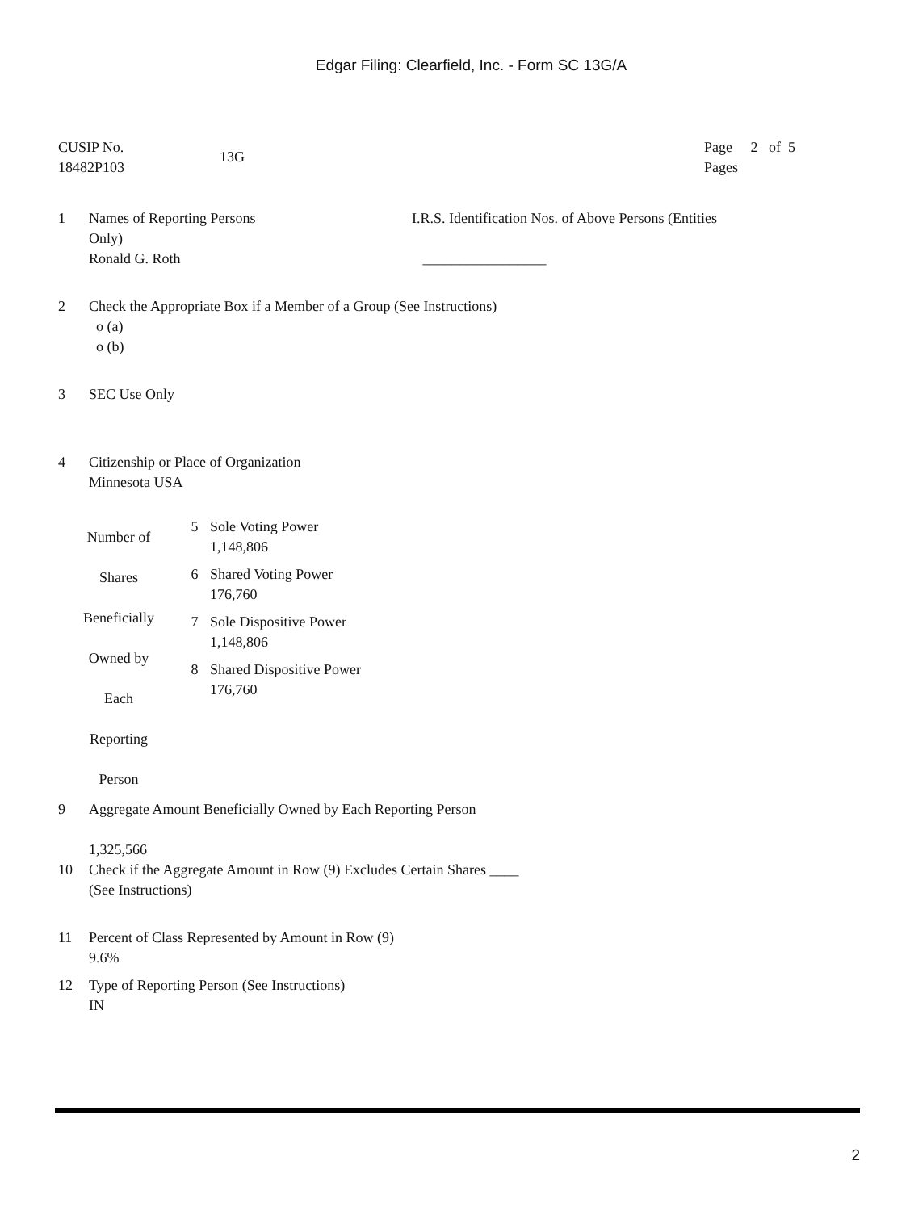Edgar Filing: Clearfield, Inc. - Form SC 13G/A
| CUSIP No. 18482P103 | 13G | Page 2 of 5 Pages |
| 1 | Names of Reporting Persons Only) Ronald G. Roth | I.R.S. Identification Nos. of Above Persons (Entities _________________ |
| 2 | Check the Appropriate Box if a Member of a Group (See Instructions) o (a) o (b) |
| 3 | SEC Use Only |
| 4 | Citizenship or Place of Organization Minnesota USA |
| Number of Shares Beneficially Owned by Each Reporting Person | / 5 / Sole Voting Power 1,148,806 / / 6 / Shared Voting Power 176,760 / / 7 / Sole Dispositive Power 1,148,806 / / 8 / Shared Dispositive Power 176,760 / |
| 9 | Aggregate Amount Beneficially Owned by Each Reporting Person 1,325,566 |
| 10 | Check if the Aggregate Amount in Row (9) Excludes Certain Shares ____ (See Instructions) |
| 11 | Percent of Class Represented by Amount in Row (9) 9.6% |
| 12 | Type of Reporting Person (See Instructions) IN |
2